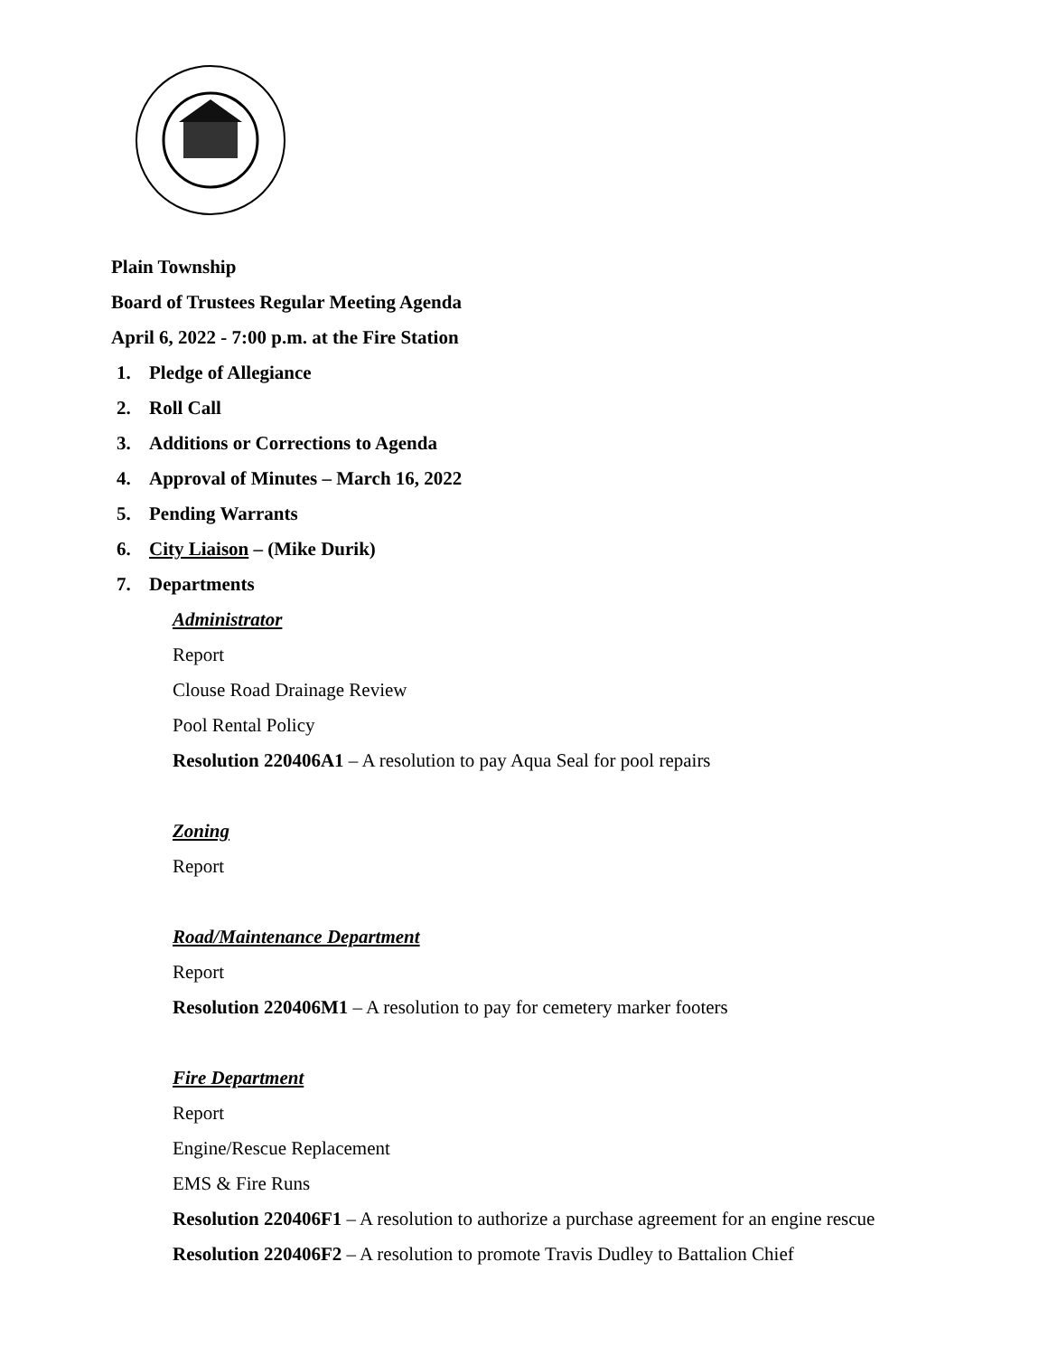Plain Township
Board of Trustees Regular Meeting Agenda
April 6, 2022 - 7:00 p.m. at the Fire Station
1. Pledge of Allegiance
2. Roll Call
3. Additions or Corrections to Agenda
4. Approval of Minutes – March 16, 2022
5. Pending Warrants
6. City Liaison – (Mike Durik)
7. Departments
Administrator
Report
Clouse Road Drainage Review
Pool Rental Policy
Resolution 220406A1 – A resolution to pay Aqua Seal for pool repairs
Zoning
Report
Road/Maintenance Department
Report
Resolution 220406M1 – A resolution to pay for cemetery marker footers
Fire Department
Report
Engine/Rescue Replacement
EMS & Fire Runs
Resolution 220406F1 – A resolution to authorize a purchase agreement for an engine rescue
Resolution 220406F2 – A resolution to promote Travis Dudley to Battalion Chief